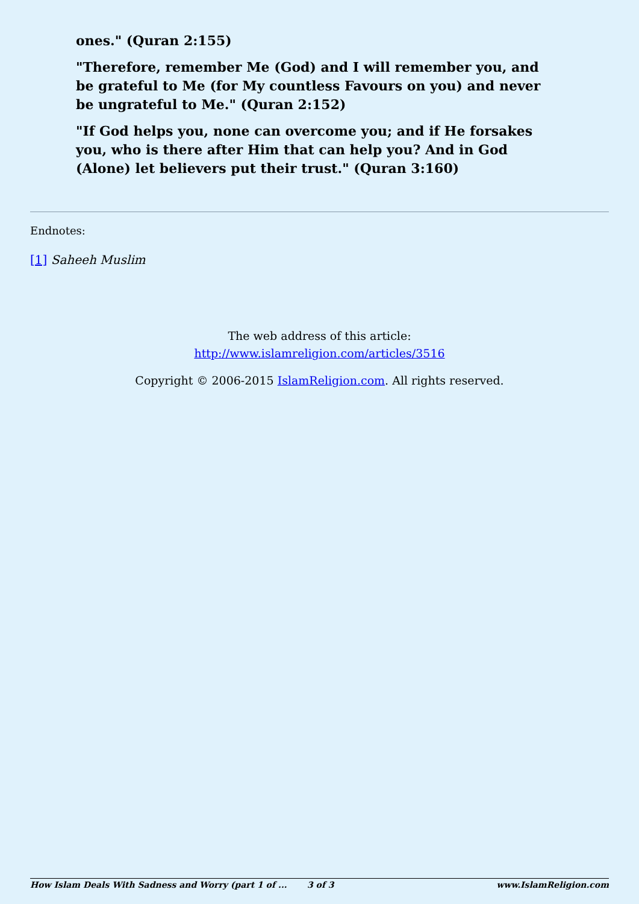ones." (Quran 2:155)
"Therefore, remember Me (God) and I will remember you, and be grateful to Me (for My countless Favours on you) and never be ungrateful to Me." (Quran 2:152)
"If God helps you, none can overcome you; and if He forsakes you, who is there after Him that can help you? And in God (Alone) let believers put their trust." (Quran 3:160)
Endnotes:
[1] Saheeh Muslim
The web address of this article:
http://www.islamreligion.com/articles/3516
Copyright © 2006-2015 IslamReligion.com. All rights reserved.
How Islam Deals With Sadness and Worry (part 1 of ... 3 of 3 www.IslamReligion.com